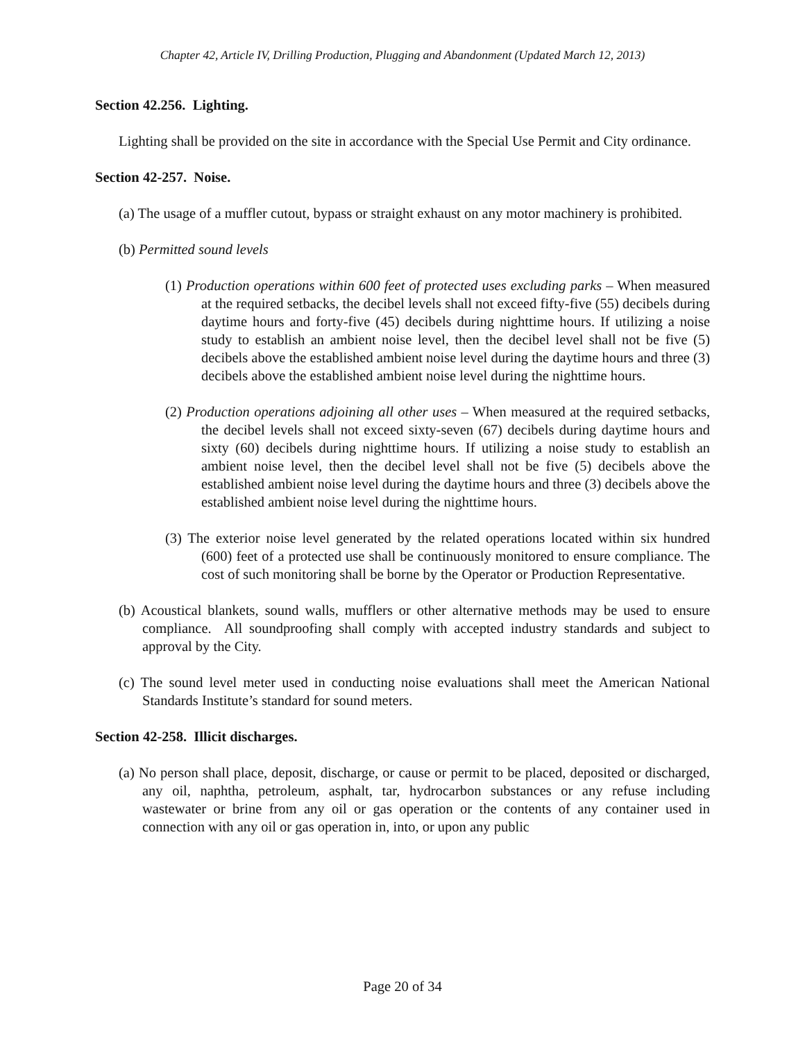Chapter 42, Article IV, Drilling Production, Plugging and Abandonment (Updated March 12, 2013)
Section 42.256. Lighting.
Lighting shall be provided on the site in accordance with the Special Use Permit and City ordinance.
Section 42-257. Noise.
(a) The usage of a muffler cutout, bypass or straight exhaust on any motor machinery is prohibited.
(b) Permitted sound levels
(1) Production operations within 600 feet of protected uses excluding parks – When measured at the required setbacks, the decibel levels shall not exceed fifty-five (55) decibels during daytime hours and forty-five (45) decibels during nighttime hours. If utilizing a noise study to establish an ambient noise level, then the decibel level shall not be five (5) decibels above the established ambient noise level during the daytime hours and three (3) decibels above the established ambient noise level during the nighttime hours.
(2) Production operations adjoining all other uses – When measured at the required setbacks, the decibel levels shall not exceed sixty-seven (67) decibels during daytime hours and sixty (60) decibels during nighttime hours. If utilizing a noise study to establish an ambient noise level, then the decibel level shall not be five (5) decibels above the established ambient noise level during the daytime hours and three (3) decibels above the established ambient noise level during the nighttime hours.
(3) The exterior noise level generated by the related operations located within six hundred (600) feet of a protected use shall be continuously monitored to ensure compliance. The cost of such monitoring shall be borne by the Operator or Production Representative.
(b) Acoustical blankets, sound walls, mufflers or other alternative methods may be used to ensure compliance. All soundproofing shall comply with accepted industry standards and subject to approval by the City.
(c) The sound level meter used in conducting noise evaluations shall meet the American National Standards Institute’s standard for sound meters.
Section 42-258. Illicit discharges.
(a) No person shall place, deposit, discharge, or cause or permit to be placed, deposited or discharged, any oil, naphtha, petroleum, asphalt, tar, hydrocarbon substances or any refuse including wastewater or brine from any oil or gas operation or the contents of any container used in connection with any oil or gas operation in, into, or upon any public
Page 20 of 34